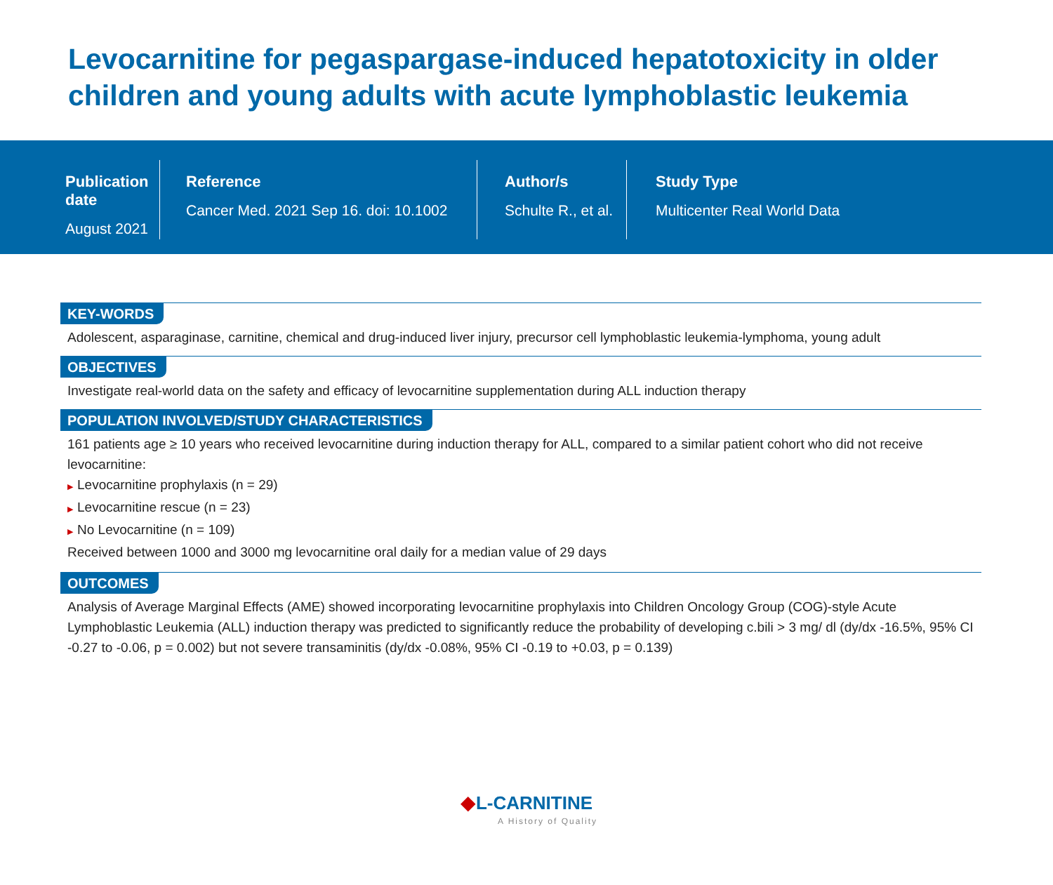Levocarnitine for pegaspargase-induced hepatotoxicity in older children and young adults with acute lymphoblastic leukemia
Publication date
August 2021
Reference
Cancer Med. 2021 Sep 16. doi: 10.1002
Author/s
Schulte R., et al.
Study Type
Multicenter Real World Data
KEY-WORDS
Adolescent, asparaginase, carnitine, chemical and drug-induced liver injury, precursor cell lymphoblastic leukemia-lymphoma, young adult
OBJECTIVES
Investigate real-world data on the safety and efficacy of levocarnitine supplementation during ALL induction therapy
POPULATION INVOLVED/STUDY CHARACTERISTICS
161 patients age ≥ 10 years who received levocarnitine during induction therapy for ALL, compared to a similar patient cohort who did not receive levocarnitine:
▶ Levocarnitine prophylaxis (n = 29)
▶ Levocarnitine rescue (n = 23)
▶ No Levocarnitine (n = 109)
Received between 1000 and 3000 mg levocarnitine oral daily for a median value of 29 days
OUTCOMES
Analysis of Average Marginal Effects (AME) showed incorporating levocarnitine prophylaxis into Children Oncology Group (COG)-style Acute Lymphoblastic Leukemia (ALL) induction therapy was predicted to significantly reduce the probability of developing c.bili > 3 mg/ dl (dy/dx -16.5%, 95% CI -0.27 to -0.06, p = 0.002) but not severe transaminitis (dy/dx -0.08%, 95% CI -0.19 to +0.03, p = 0.139)
◆L-CARNITINE
A History of Quality